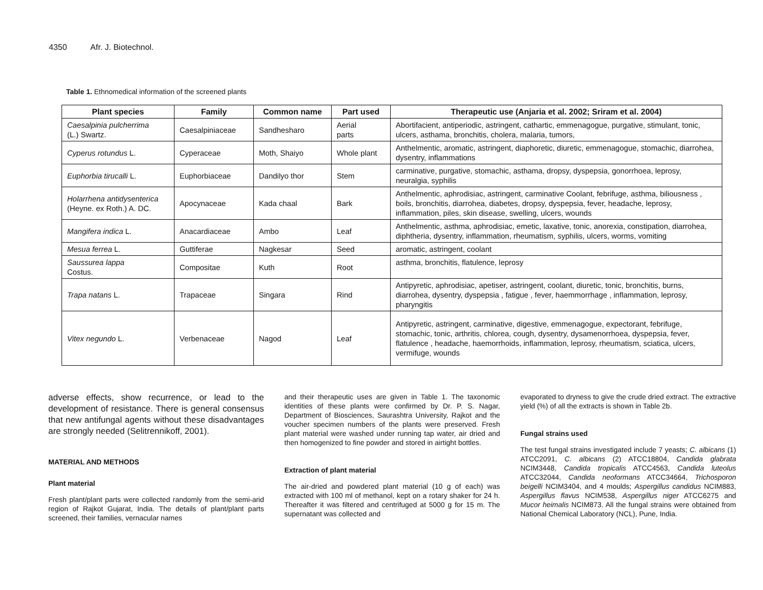4350 Afr. J. Biotechnol.
Table 1. Ethnomedical information of the screened plants
| Plant species | Family | Common name | Part used | Therapeutic use (Anjaria et al. 2002; Sriram et al. 2004) |
| --- | --- | --- | --- | --- |
| Caesalpinia pulcherrima (L.) Swartz. | Caesalpiniaceae | Sandhesharo | Aerial parts | Abortifacient, antiperiodic, astringent, cathartic, emmenagogue, purgative, stimulant, tonic, ulcers, asthama, bronchitis, cholera, malaria, tumors, |
| Cyperus rotundus L. | Cyperaceae | Moth, Shaiyo | Whole plant | Anthelmentic, aromatic, astringent, diaphoretic, diuretic, emmenagogue, stomachic, diarrohea, dysentry, inflammations |
| Euphorbia tirucalli L. | Euphorbiaceae | Dandilyo thor | Stem | carminative, purgative, stomachic, asthama, dropsy, dyspepsia, gonorrhoea, leprosy, neuralgia, syphilis |
| Holarrhena antidysenterica (Heyne. ex Roth.) A. DC. | Apocynaceae | Kada chaal | Bark | Anthelmentic, aphrodisiac, astringent, carminative Coolant, febrifuge, asthma, biliousness , boils, bronchitis, diarrohea, diabetes, dropsy, dyspepsia, fever, headache, leprosy, inflammation, piles, skin disease, swelling, ulcers, wounds |
| Mangifera indica L. | Anacardiaceae | Ambo | Leaf | Anthelmentic, asthma, aphrodisiac, emetic, laxative, tonic, anorexia, constipation, diarrohea, diphtheria, dysentry, inflammation, rheumatism, syphilis, ulcers, worms, vomiting |
| Mesua ferrea L. | Guttiferae | Nagkesar | Seed | aromatic, astringent, coolant |
| Saussurea lappa Costus. | Compositae | Kuth | Root | asthma, bronchitis, flatulence, leprosy |
| Trapa natans L. | Trapaceae | Singara | Rind | Antipyretic, aphrodisiac, apetiser, astringent, coolant, diuretic, tonic, bronchitis, burns, diarrohea, dysentry, dyspepsia , fatigue , fever, haemmorrhage , inflammation, leprosy, pharyngitis |
| Vitex negundo L. | Verbenaceae | Nagod | Leaf | Antipyretic, astringent, carminative, digestive, emmenagogue, expectorant, febrifuge, stomachic, tonic, arthritis, chlorea, cough, dysentry, dysamenorrhoea, dyspepsia, fever, flatulence , headache, haemorrhoids, inflammation, leprosy, rheumatism, sciatica, ulcers, vermifuge, wounds |
adverse effects, show recurrence, or lead to the development of resistance. There is general consensus that new antifungal agents without these disadvantages are strongly needed (Selitrennikoff, 2001).
MATERIAL AND METHODS
Plant material
Fresh plant/plant parts were collected randomly from the semi-arid region of Rajkot Gujarat, India. The details of plant/plant parts screened, their families, vernacular names
and their therapeutic uses are given in Table 1. The taxonomic identities of these plants were confirmed by Dr. P. S. Nagar, Department of Biosciences, Saurashtra University, Rajkot and the voucher specimen numbers of the plants were preserved. Fresh plant material were washed under running tap water, air dried and then homogenized to fine powder and stored in airtight bottles.
Extraction of plant material
The air-dried and powdered plant material (10 g of each) was extracted with 100 ml of methanol, kept on a rotary shaker for 24 h. Thereafter it was filtered and centrifuged at 5000 g for 15 m. The supernatant was collected and
evaporated to dryness to give the crude dried extract. The extractive yield (%) of all the extracts is shown in Table 2b.
Fungal strains used
The test fungal strains investigated include 7 yeasts; C. albicans (1) ATCC2091, C. albicans (2) ATCC18804, Candida glabrata NCIM3448, Candida tropicalis ATCC4563, Candida luteolus ATCC32044, Candida neoformans ATCC34664, Trichosporon beigelli NCIM3404, and 4 moulds; Aspergillus candidus NCIM883, Aspergillus flavus NCIM538, Aspergillus niger ATCC6275 and Mucor heimalis NCIM873. All the fungal strains were obtained from National Chemical Laboratory (NCL), Pune, India.